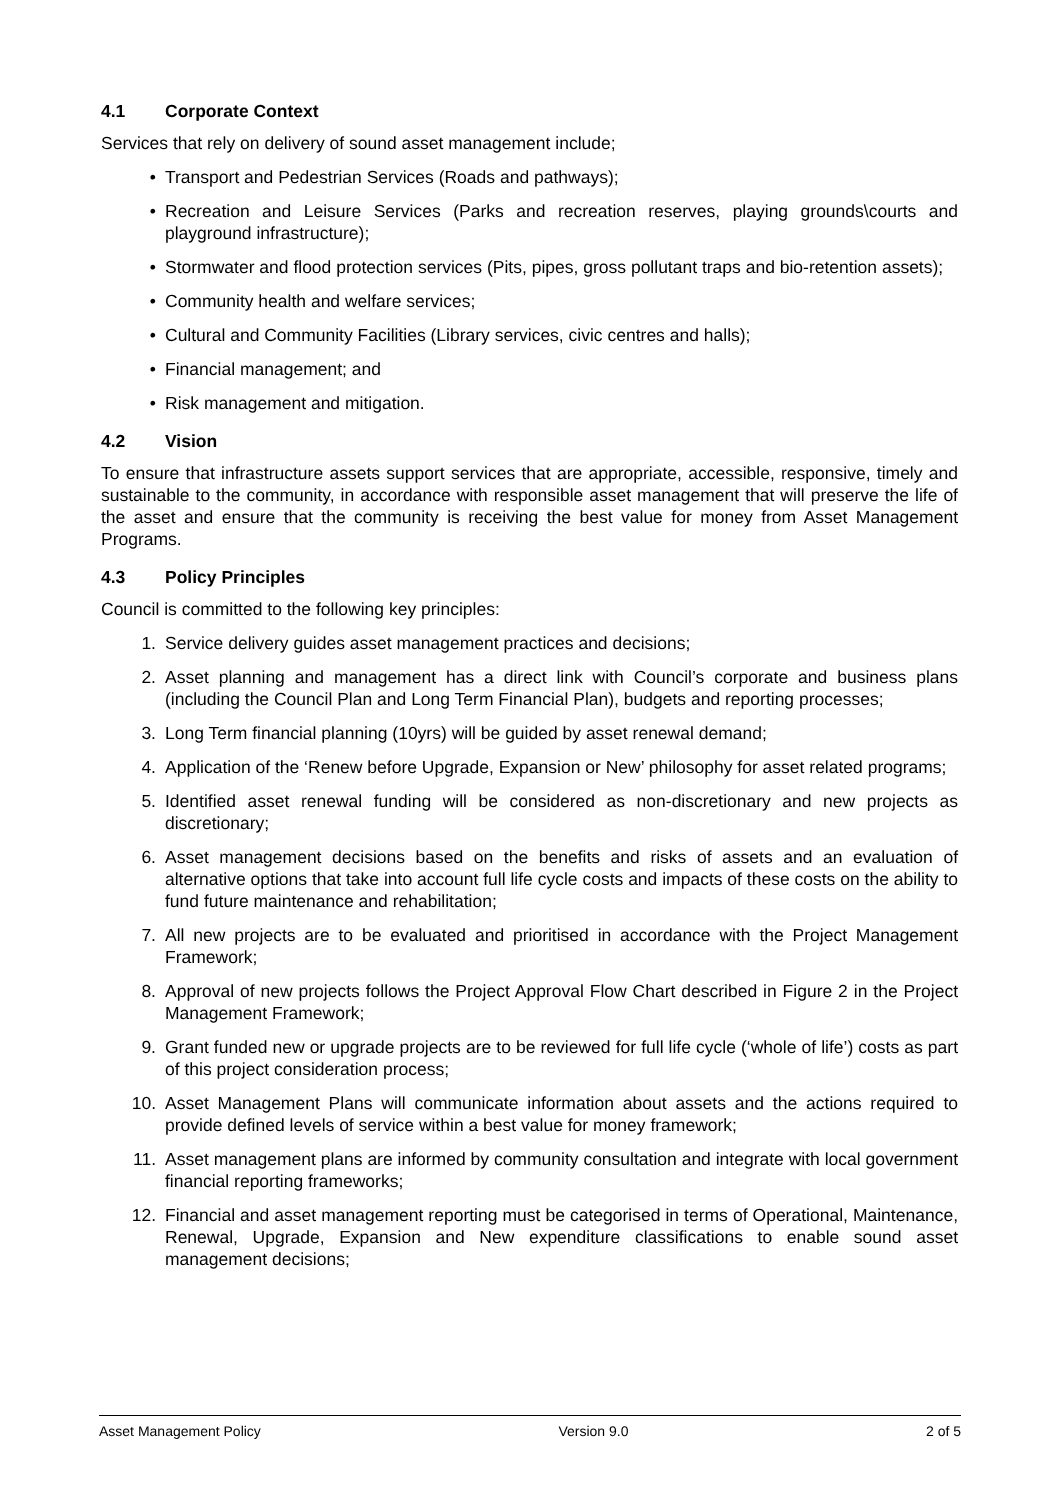4.1 Corporate Context
Services that rely on delivery of sound asset management include;
• Transport and Pedestrian Services (Roads and pathways);
• Recreation and Leisure Services (Parks and recreation reserves, playing grounds\courts and playground infrastructure);
• Stormwater and flood protection services (Pits, pipes, gross pollutant traps and bio-retention assets);
• Community health and welfare services;
• Cultural and Community Facilities (Library services, civic centres and halls);
• Financial management; and
• Risk management and mitigation.
4.2 Vision
To ensure that infrastructure assets support services that are appropriate, accessible, responsive, timely and sustainable to the community, in accordance with responsible asset management that will preserve the life of the asset and ensure that the community is receiving the best value for money from Asset Management Programs.
4.3 Policy Principles
Council is committed to the following key principles:
1. Service delivery guides asset management practices and decisions;
2. Asset planning and management has a direct link with Council’s corporate and business plans (including the Council Plan and Long Term Financial Plan), budgets and reporting processes;
3. Long Term financial planning (10yrs) will be guided by asset renewal demand;
4. Application of the ‘Renew before Upgrade, Expansion or New’ philosophy for asset related programs;
5. Identified asset renewal funding will be considered as non-discretionary and new projects as discretionary;
6. Asset management decisions based on the benefits and risks of assets and an evaluation of alternative options that take into account full life cycle costs and impacts of these costs on the ability to fund future maintenance and rehabilitation;
7. All new projects are to be evaluated and prioritised in accordance with the Project Management Framework;
8. Approval of new projects follows the Project Approval Flow Chart described in Figure 2 in the Project Management Framework;
9. Grant funded new or upgrade projects are to be reviewed for full life cycle (‘whole of life’) costs as part of this project consideration process;
10. Asset Management Plans will communicate information about assets and the actions required to provide defined levels of service within a best value for money framework;
11. Asset management plans are informed by community consultation and integrate with local government financial reporting frameworks;
12. Financial and asset management reporting must be categorised in terms of Operational, Maintenance, Renewal, Upgrade, Expansion and New expenditure classifications to enable sound asset management decisions;
Asset Management Policy Version 9.0 2 of 5